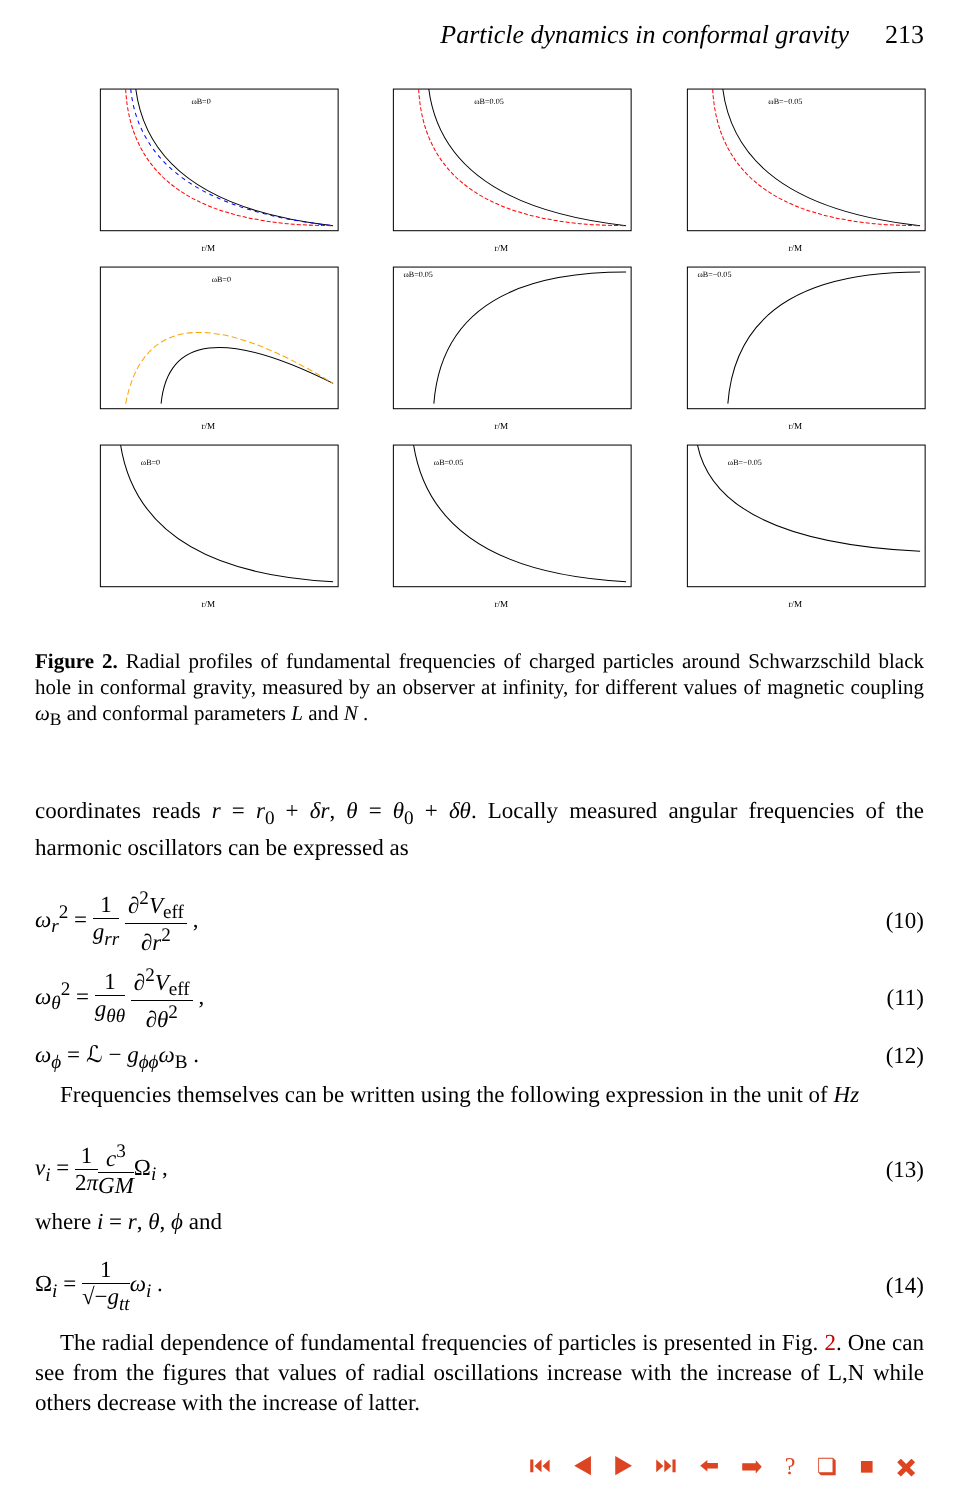Particle dynamics in conformal gravity 213
ωB=0
r/M
ωB=0.05
r/M
ωB=−0.05
r/M
ωB=0
r/M
ωB=0.05
r/M
ωB=−0.05
r/M
ωB=0
r/M
ωB=0.05
r/M
ωB=−0.05
r/M
Figure 2. Radial profiles of fundamental frequencies of charged particles around Schwarzschild black hole in conformal gravity, measured by an observer at infinity, for different values of magnetic coupling ω<sub>B</sub> and conformal parameters L and N .
coordinates reads r = r<sub>0</sub> + δr, θ = θ<sub>0</sub> + δθ. Locally measured angular frequencies of the harmonic oscillators can be expressed as
ω<sub>r</sub><sup>2</sup> = 1 g<sub>rr</sub> ∂<sup>2</sup>V<sub>eff</sub> ∂r<sup>2</sup> , (10)
ω<sub>θ</sub><sup>2</sup> = 1 g<sub>θθ</sub> ∂<sup>2</sup>V<sub>eff</sub> ∂θ<sup>2</sup> , (11)
ω<sub>ϕ</sub> = ℒ − g<sub>ϕϕ</sub>ω<sub>B</sub> . (12)
Frequencies themselves can be written using the following expression in the unit of Hz
ν<sub>i</sub> = 1 2π c<sup>3</sup> GMΩ<sub>i</sub> , (13)
where i = r, θ, ϕ and
Ω<sub>i</sub> = 1 √−g<sub>tt</sub> ω<sub>i</sub> . (14)
The radial dependence of fundamental frequencies of particles is presented in Fig. 2. One can see from the figures that values of radial oscillations increase with the increase of L,N while others decrease with the increase of latter.
⏮ ◀ ▶ ⏭ ⬅ ➡ ? ❑ ■ ✖